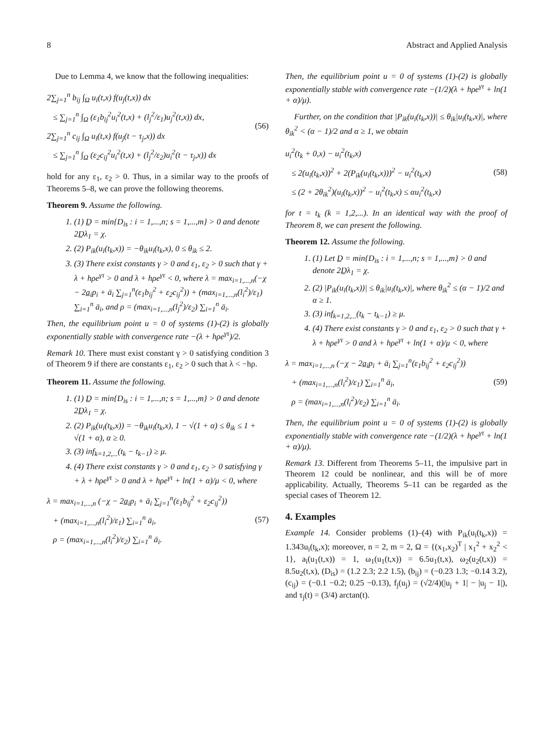8 Abstract and Applied Analysis
Due to Lemma 4, we know that the following inequalities:
2∑<sub>j=1</sub><sup>n</sup> b<sub>ij</sub> ∫<sub>Ω</sub> u<sub>i</sub>(t,x) f(u<sub>j</sub>(t,x)) dx
≤ ∑<sub>j=1</sub><sup>n</sup> ∫<sub>Ω</sub> (ε<sub>1</sub>b<sub>ij</sub><sup>2</sup>u<sub>i</sub><sup>2</sup>(t,x) + (l<sub>j</sub><sup>2</sup>/ε<sub>1</sub>)u<sub>j</sub><sup>2</sup>(t,x)) dx,
2∑<sub>j=1</sub><sup>n</sup> c<sub>ij</sub> ∫<sub>Ω</sub> u<sub>i</sub>(t,x) f(u<sub>j</sub>(t − τ<sub>j</sub>,x)) dx
≤ ∑<sub>j=1</sub><sup>n</sup> ∫<sub>Ω</sub> (ε<sub>2</sub>c<sub>ij</sub><sup>2</sup>u<sub>i</sub><sup>2</sup>(t,x) + (l<sub>j</sub><sup>2</sup>/ε<sub>2</sub>)u<sub>i</sub><sup>2</sup>(t − τ<sub>j</sub>,x)) dx
(56)
hold for any ε<sub>1</sub>, ε<sub>2</sub> > 0. Thus, in a similar way to the proofs of Theorems 5–8, we can prove the following theorems.
Theorem 9. Assume the following.
1. (1) D̲ = min{D<sub>is</sub> : i = 1,...,n; s = 1,...,m} > 0 and denote 2D̲λ<sub>1</sub> = χ.
2. (2) P<sub>ik</sub>(u<sub>i</sub>(t<sub>k</sub>,x)) = −θ<sub>ik</sub>u<sub>i</sub>(t<sub>k</sub>,x), 0 ≤ θ<sub>ik</sub> ≤ 2.
3. (3) There exist constants γ > 0 and ε<sub>1</sub>, ε<sub>2</sub> > 0 such that γ + λ + hρe<sup>γτ</sup> > 0 and λ + hρe<sup>γτ</sup> < 0, where λ = max<sub>i=1,...,n</sub>(−χ − 2a̲<sub>i</sub>p<sub>i</sub> + ā<sub>i</sub> ∑<sub>j=1</sub><sup>n</sup>(ε<sub>1</sub>b<sub>ij</sub><sup>2</sup> + ε<sub>2</sub>c<sub>ij</sub><sup>2</sup>)) + (max<sub>i=1,...,n</sub>(l<sub>i</sub><sup>2</sup>)/ε<sub>1</sub>) ∑<sub>i=1</sub><sup>n</sup> ā<sub>i</sub>, and ρ = (max<sub>i=1,...,n</sub>(l<sub>j</sub><sup>2</sup>)/ε<sub>2</sub>) ∑<sub>i=1</sub><sup>n</sup> ā<sub>i</sub>.
Then, the equilibrium point u = 0 of systems (1)-(2) is globally exponentially stable with convergence rate −(λ + hρe<sup>γτ</sup>)/2.
Remark 10. There must exist constant γ > 0 satisfying condition 3 of Theorem 9 if there are constants ε<sub>1</sub>, ε<sub>2</sub> > 0 such that λ < −hρ.
Theorem 11. Assume the following.
1. (1) D̲ = min{D<sub>is</sub> : i = 1,...,n; s = 1,...,m} > 0 and denote 2D̲λ<sub>1</sub> = χ.
2. (2) P<sub>ik</sub>(u<sub>i</sub>(t<sub>k</sub>,x)) = −θ<sub>ik</sub>u<sub>i</sub>(t<sub>k</sub>,x), 1 − √(1 + α) ≤ θ<sub>ik</sub> ≤ 1 + √(1 + α), α ≥ 0.
3. (3) inf<sub>k=1,2,...</sub>(t<sub>k</sub> − t<sub>k−1</sub>) ≥ μ.
4. (4) There exist constants γ > 0 and ε<sub>1</sub>, ε<sub>2</sub> > 0 satisfying γ + λ + hρe<sup>γτ</sup> > 0 and λ + hρe<sup>γτ</sup> + ln(1 + α)/μ < 0, where
λ = max<sub>i=1,...,n</sub> (−χ − 2a̲<sub>i</sub>p<sub>i</sub> + ā<sub>i</sub> ∑<sub>j=1</sub><sup>n</sup>(ε<sub>1</sub>b<sub>ij</sub><sup>2</sup> + ε<sub>2</sub>c<sub>ij</sub><sup>2</sup>))
+ (max<sub>i=1,...,n</sub>(l<sub>i</sub><sup>2</sup>)/ε<sub>1</sub>) ∑<sub>i=1</sub><sup>n</sup> ā<sub>i</sub>,
ρ = (max<sub>i=1,...,n</sub>(l<sub>i</sub><sup>2</sup>)/ε<sub>2</sub>) ∑<sub>i=1</sub><sup>n</sup> ā<sub>i</sub>.
(57)
Then, the equilibrium point u = 0 of systems (1)-(2) is globally exponentially stable with convergence rate −(1/2)(λ + hρe<sup>γτ</sup> + ln(1 + α)/μ).
Further, on the condition that |P<sub>ik</sub>(u<sub>i</sub>(t<sub>k</sub>,x))| ≤ θ<sub>ik</sub>|u<sub>i</sub>(t<sub>k</sub>,x)|, where θ<sub>ik</sub><sup>2</sup> < (α − 1)/2 and α ≥ 1, we obtain
u<sub>i</sub><sup>2</sup>(t<sub>k</sub> + 0,x) − u<sub>i</sub><sup>2</sup>(t<sub>k</sub>,x)
≤ 2(u<sub>i</sub>(t<sub>k</sub>,x))<sup>2</sup> + 2(P<sub>ik</sub>(u<sub>i</sub>(t<sub>k</sub>,x)))<sup>2</sup> − u<sub>i</sub><sup>2</sup>(t<sub>k</sub>,x)
≤ (2 + 2θ<sub>ik</sub><sup>2</sup>)(u<sub>i</sub>(t<sub>k</sub>,x))<sup>2</sup> − u<sub>i</sub><sup>2</sup>(t<sub>k</sub>,x) ≤ αu<sub>i</sub><sup>2</sup>(t<sub>k</sub>,x)
(58)
for t = t<sub>k</sub> (k = 1,2,...). In an identical way with the proof of Theorem 8, we can present the following.
Theorem 12. Assume the following.
1. (1) Let D̲ = min{D<sub>is</sub> : i = 1,...,n; s = 1,...,m} > 0 and denote 2D̲λ<sub>1</sub> = χ.
2. (2) |P<sub>ik</sub>(u<sub>i</sub>(t<sub>k</sub>,x))| ≤ θ<sub>ik</sub>|u<sub>i</sub>(t<sub>k</sub>,x)|, where θ<sub>ik</sub><sup>2</sup> ≤ (α − 1)/2 and α ≥ 1.
3. (3) inf<sub>k=1,2,...</sub>(t<sub>k</sub> − t<sub>k−1</sub>) ≥ μ.
4. (4) There exist constants γ > 0 and ε<sub>1</sub>, ε<sub>2</sub> > 0 such that γ + λ + hρe<sup>γτ</sup> > 0 and λ + hρe<sup>γτ</sup> + ln(1 + α)/μ < 0, where
λ = max<sub>i=1,...,n</sub> (−χ − 2a̲<sub>i</sub>p<sub>i</sub> + ā<sub>i</sub> ∑<sub>j=1</sub><sup>n</sup>(ε<sub>1</sub>b<sub>ij</sub><sup>2</sup> + ε<sub>2</sub>c<sub>ij</sub><sup>2</sup>))
+ (max<sub>i=1,...,n</sub>(l<sub>i</sub><sup>2</sup>)/ε<sub>1</sub>) ∑<sub>i=1</sub><sup>n</sup> ā<sub>i</sub>,
ρ = (max<sub>i=1,...,n</sub>(l<sub>i</sub><sup>2</sup>)/ε<sub>2</sub>) ∑<sub>i=1</sub><sup>n</sup> ā<sub>i</sub>.
(59)
Then, the equilibrium point u = 0 of systems (1)-(2) is globally exponentially stable with convergence rate −(1/2)(λ + hρe<sup>γτ</sup> + ln(1 + α)/μ).
Remark 13. Different from Theorems 5–11, the impulsive part in Theorem 12 could be nonlinear, and this will be of more applicability. Actually, Theorems 5–11 can be regarded as the special cases of Theorem 12.
4. Examples
Example 14. Consider problems (1)–(4) with P<sub>ik</sub>(u<sub>i</sub>(t<sub>k</sub>,x)) = 1.343u<sub>i</sub>(t<sub>k</sub>,x); moreover, n = 2, m = 2, Ω = {(x<sub>1</sub>,x<sub>2</sub>)<sup>T</sup> | x<sub>1</sub><sup>2</sup> + x<sub>2</sub><sup>2</sup> < 1}, a<sub>i</sub>(u<sub>1</sub>(t,x)) = 1, ω<sub>1</sub>(u<sub>1</sub>(t,x)) = 6.5u<sub>1</sub>(t,x), ω<sub>2</sub>(u<sub>2</sub>(t,x)) = 8.5u<sub>2</sub>(t,x), (D<sub>is</sub>) = (1.2 2.3; 2.2 1.5), (b<sub>ij</sub>) = (−0.23 1.3; −0.14 3.2), (c<sub>ij</sub>) = (−0.1 −0.2; 0.25 −0.13), f<sub>j</sub>(u<sub>j</sub>) = (√2/4)(|u<sub>j</sub> + 1| − |u<sub>j</sub> − 1|), and τ<sub>j</sub>(t) = (3/4) arctan(t).